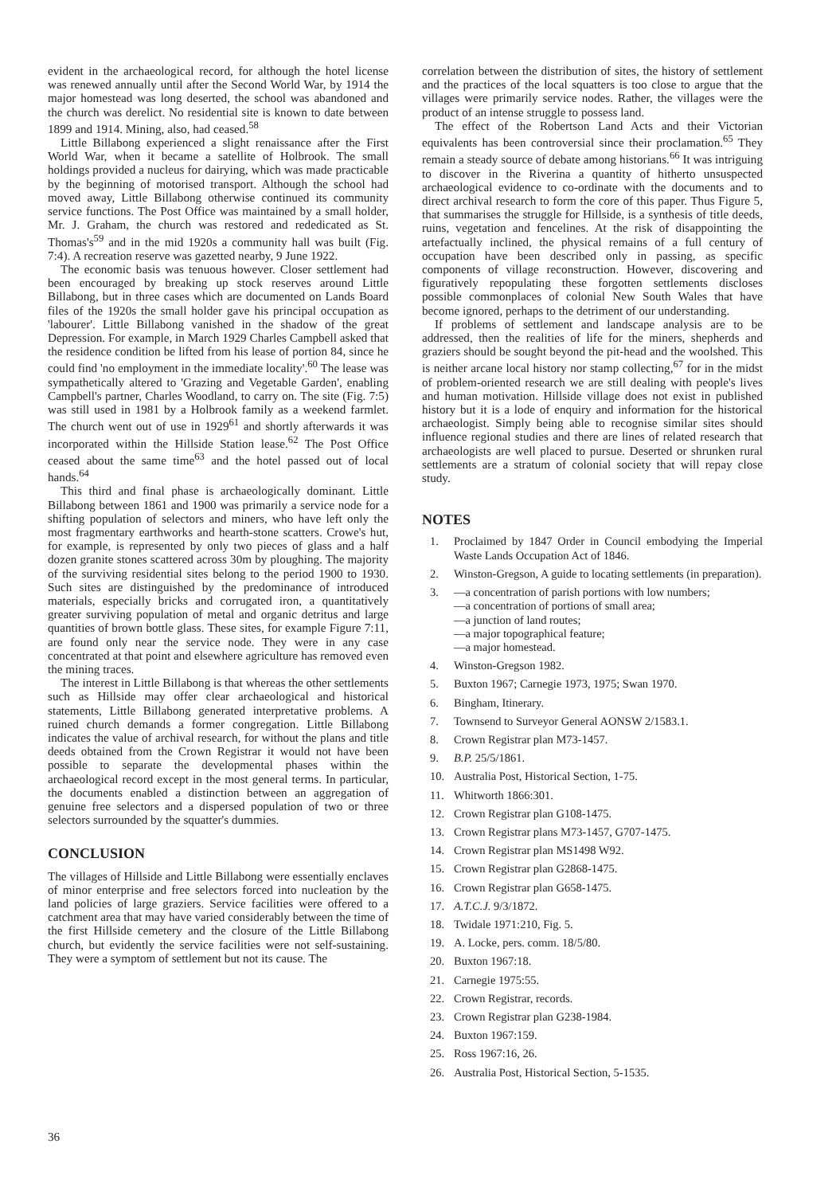evident in the archaeological record, for although the hotel license was renewed annually until after the Second World War, by 1914 the major homestead was long deserted, the school was abandoned and the church was derelict. No residential site is known to date between 1899 and 1914. Mining, also, had ceased.<sup>58</sup>
Little Billabong experienced a slight renaissance after the First World War, when it became a satellite of Holbrook. The small holdings provided a nucleus for dairying, which was made practicable by the beginning of motorised transport. Although the school had moved away, Little Billabong otherwise continued its community service functions. The Post Office was maintained by a small holder, Mr. J. Graham, the church was restored and rededicated as St. Thomas's<sup>59</sup> and in the mid 1920s a community hall was built (Fig. 7:4). A recreation reserve was gazetted nearby, 9 June 1922.
The economic basis was tenuous however. Closer settlement had been encouraged by breaking up stock reserves around Little Billabong, but in three cases which are documented on Lands Board files of the 1920s the small holder gave his principal occupation as 'labourer'. Little Billabong vanished in the shadow of the great Depression. For example, in March 1929 Charles Campbell asked that the residence condition be lifted from his lease of portion 84, since he could find 'no employment in the immediate locality'.<sup>60</sup> The lease was sympathetically altered to 'Grazing and Vegetable Garden', enabling Campbell's partner, Charles Woodland, to carry on. The site (Fig. 7:5) was still used in 1981 by a Holbrook family as a weekend farmlet. The church went out of use in 1929<sup>61</sup> and shortly afterwards it was incorporated within the Hillside Station lease.<sup>62</sup> The Post Office ceased about the same time<sup>63</sup> and the hotel passed out of local hands.<sup>64</sup>
This third and final phase is archaeologically dominant. Little Billabong between 1861 and 1900 was primarily a service node for a shifting population of selectors and miners, who have left only the most fragmentary earthworks and hearth-stone scatters. Crowe's hut, for example, is represented by only two pieces of glass and a half dozen granite stones scattered across 30m by ploughing. The majority of the surviving residential sites belong to the period 1900 to 1930. Such sites are distinguished by the predominance of introduced materials, especially bricks and corrugated iron, a quantitatively greater surviving population of metal and organic detritus and large quantities of brown bottle glass. These sites, for example Figure 7:11, are found only near the service node. They were in any case concentrated at that point and elsewhere agriculture has removed even the mining traces.
The interest in Little Billabong is that whereas the other settlements such as Hillside may offer clear archaeological and historical statements, Little Billabong generated interpretative problems. A ruined church demands a former congregation. Little Billabong indicates the value of archival research, for without the plans and title deeds obtained from the Crown Registrar it would not have been possible to separate the developmental phases within the archaeological record except in the most general terms. In particular, the documents enabled a distinction between an aggregation of genuine free selectors and a dispersed population of two or three selectors surrounded by the squatter's dummies.
CONCLUSION
The villages of Hillside and Little Billabong were essentially enclaves of minor enterprise and free selectors forced into nucleation by the land policies of large graziers. Service facilities were offered to a catchment area that may have varied considerably between the time of the first Hillside cemetery and the closure of the Little Billabong church, but evidently the service facilities were not self-sustaining. They were a symptom of settlement but not its cause. The
correlation between the distribution of sites, the history of settlement and the practices of the local squatters is too close to argue that the villages were primarily service nodes. Rather, the villages were the product of an intense struggle to possess land.
The effect of the Robertson Land Acts and their Victorian equivalents has been controversial since their proclamation.<sup>65</sup> They remain a steady source of debate among historians.<sup>66</sup> It was intriguing to discover in the Riverina a quantity of hitherto unsuspected archaeological evidence to co-ordinate with the documents and to direct archival research to form the core of this paper. Thus Figure 5, that summarises the struggle for Hillside, is a synthesis of title deeds, ruins, vegetation and fencelines. At the risk of disappointing the artefactually inclined, the physical remains of a full century of occupation have been described only in passing, as specific components of village reconstruction. However, discovering and figuratively repopulating these forgotten settlements discloses possible commonplaces of colonial New South Wales that have become ignored, perhaps to the detriment of our understanding.
If problems of settlement and landscape analysis are to be addressed, then the realities of life for the miners, shepherds and graziers should be sought beyond the pit-head and the woolshed. This is neither arcane local history nor stamp collecting,<sup>67</sup> for in the midst of problem-oriented research we are still dealing with people's lives and human motivation. Hillside village does not exist in published history but it is a lode of enquiry and information for the historical archaeologist. Simply being able to recognise similar sites should influence regional studies and there are lines of related research that archaeologists are well placed to pursue. Deserted or shrunken rural settlements are a stratum of colonial society that will repay close study.
NOTES
1. Proclaimed by 1847 Order in Council embodying the Imperial Waste Lands Occupation Act of 1846.
2. Winston-Gregson, A guide to locating settlements (in preparation).
3. —a concentration of parish portions with low numbers;
—a concentration of portions of small area;
—a junction of land routes;
—a major topographical feature;
—a major homestead.
4. Winston-Gregson 1982.
5. Buxton 1967; Carnegie 1973, 1975; Swan 1970.
6. Bingham, Itinerary.
7. Townsend to Surveyor General AONSW 2/1583.1.
8. Crown Registrar plan M73-1457.
9. B.P. 25/5/1861.
10. Australia Post, Historical Section, 1-75.
11. Whitworth 1866:301.
12. Crown Registrar plan G108-1475.
13. Crown Registrar plans M73-1457, G707-1475.
14. Crown Registrar plan MS1498 W92.
15. Crown Registrar plan G2868-1475.
16. Crown Registrar plan G658-1475.
17. A.T.C.J. 9/3/1872.
18. Twidale 1971:210, Fig. 5.
19. A. Locke, pers. comm. 18/5/80.
20. Buxton 1967:18.
21. Carnegie 1975:55.
22. Crown Registrar, records.
23. Crown Registrar plan G238-1984.
24. Buxton 1967:159.
25. Ross 1967:16, 26.
26. Australia Post, Historical Section, 5-1535.
36